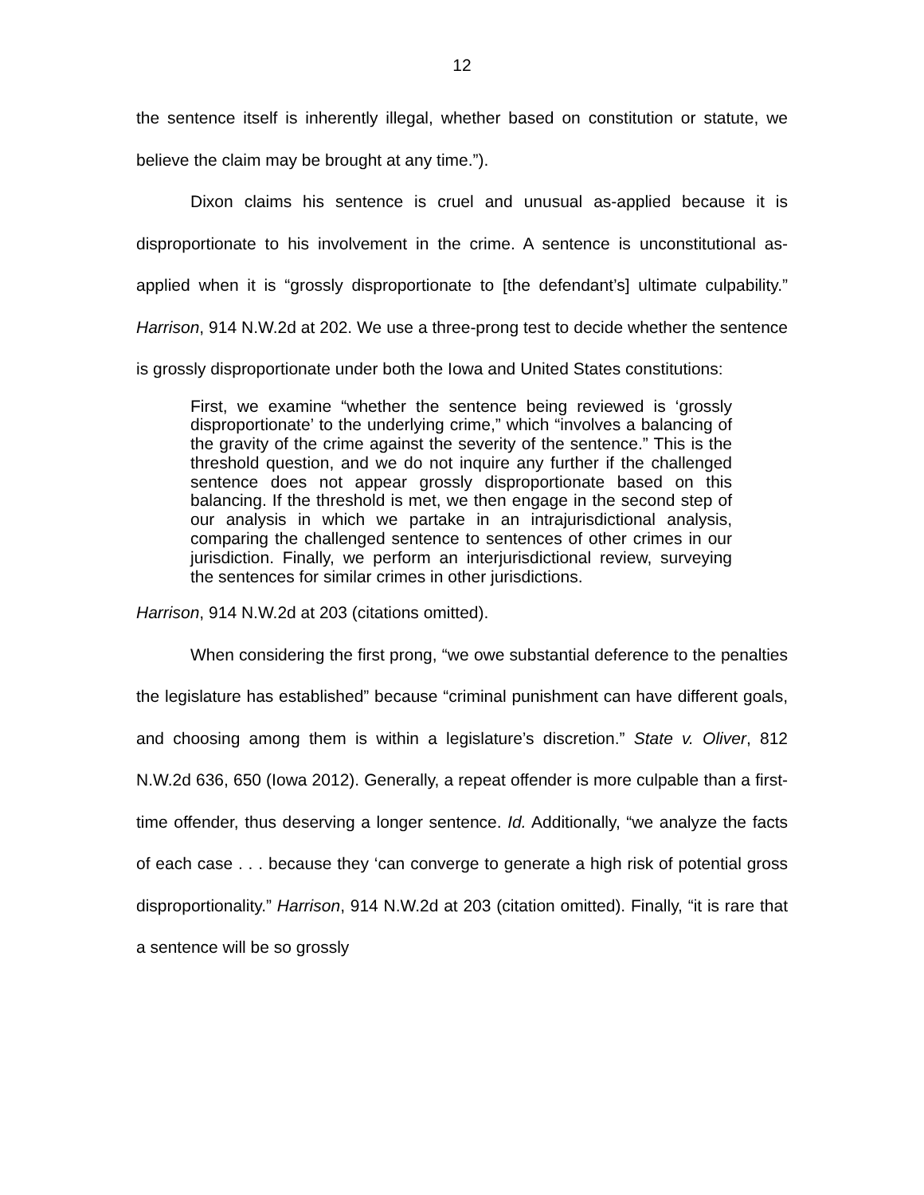12
the sentence itself is inherently illegal, whether based on constitution or statute, we believe the claim may be brought at any time.”).
Dixon claims his sentence is cruel and unusual as-applied because it is disproportionate to his involvement in the crime. A sentence is unconstitutional as-applied when it is “grossly disproportionate to [the defendant’s] ultimate culpability.” Harrison, 914 N.W.2d at 202. We use a three-prong test to decide whether the sentence is grossly disproportionate under both the Iowa and United States constitutions:
First, we examine “whether the sentence being reviewed is ‘grossly disproportionate’ to the underlying crime,” which “involves a balancing of the gravity of the crime against the severity of the sentence.” This is the threshold question, and we do not inquire any further if the challenged sentence does not appear grossly disproportionate based on this balancing. If the threshold is met, we then engage in the second step of our analysis in which we partake in an intrajurisdictional analysis, comparing the challenged sentence to sentences of other crimes in our jurisdiction. Finally, we perform an interjurisdictional review, surveying the sentences for similar crimes in other jurisdictions.
Harrison, 914 N.W.2d at 203 (citations omitted).
When considering the first prong, “we owe substantial deference to the penalties the legislature has established” because “criminal punishment can have different goals, and choosing among them is within a legislature’s discretion.” State v. Oliver, 812 N.W.2d 636, 650 (Iowa 2012). Generally, a repeat offender is more culpable than a first-time offender, thus deserving a longer sentence. Id. Additionally, “we analyze the facts of each case . . . because they ‘can converge to generate a high risk of potential gross disproportionality.” Harrison, 914 N.W.2d at 203 (citation omitted). Finally, “it is rare that a sentence will be so grossly